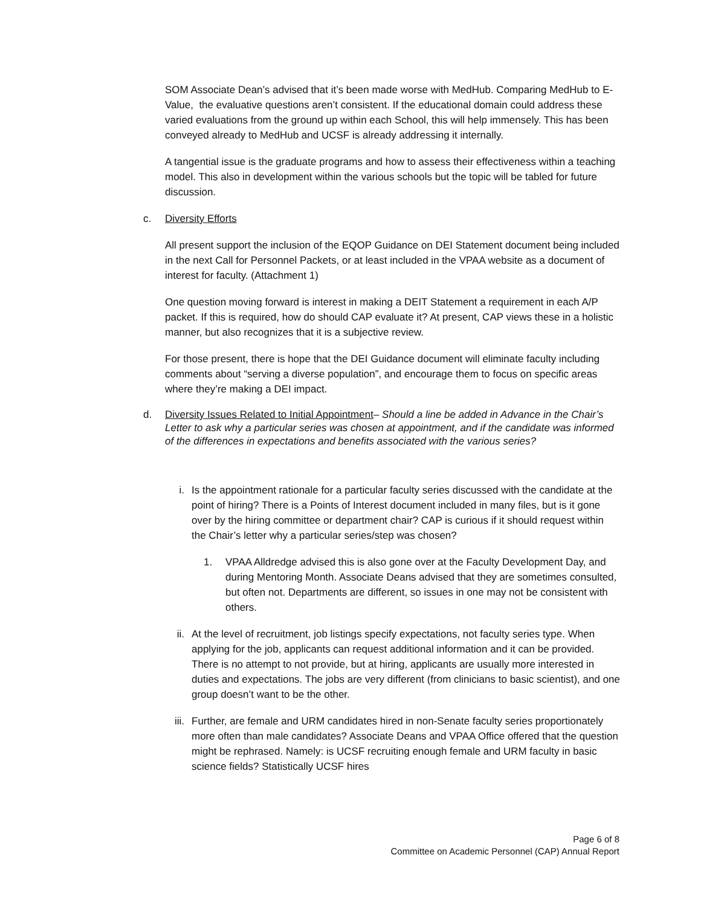SOM Associate Dean’s advised that it’s been made worse with MedHub. Comparing MedHub to E-Value, the evaluative questions aren’t consistent. If the educational domain could address these varied evaluations from the ground up within each School, this will help immensely. This has been conveyed already to MedHub and UCSF is already addressing it internally.
A tangential issue is the graduate programs and how to assess their effectiveness within a teaching model. This also in development within the various schools but the topic will be tabled for future discussion.
c. Diversity Efforts
All present support the inclusion of the EQOP Guidance on DEI Statement document being included in the next Call for Personnel Packets, or at least included in the VPAA website as a document of interest for faculty. (Attachment 1)
One question moving forward is interest in making a DEIT Statement a requirement in each A/P packet. If this is required, how do should CAP evaluate it? At present, CAP views these in a holistic manner, but also recognizes that it is a subjective review.
For those present, there is hope that the DEI Guidance document will eliminate faculty including comments about “serving a diverse population”, and encourage them to focus on specific areas where they’re making a DEI impact.
d. Diversity Issues Related to Initial Appointment– Should a line be added in Advance in the Chair’s Letter to ask why a particular series was chosen at appointment, and if the candidate was informed of the differences in expectations and benefits associated with the various series?
i. Is the appointment rationale for a particular faculty series discussed with the candidate at the point of hiring? There is a Points of Interest document included in many files, but is it gone over by the hiring committee or department chair? CAP is curious if it should request within the Chair’s letter why a particular series/step was chosen?
1. VPAA Alldredge advised this is also gone over at the Faculty Development Day, and during Mentoring Month. Associate Deans advised that they are sometimes consulted, but often not. Departments are different, so issues in one may not be consistent with others.
ii. At the level of recruitment, job listings specify expectations, not faculty series type. When applying for the job, applicants can request additional information and it can be provided. There is no attempt to not provide, but at hiring, applicants are usually more interested in duties and expectations. The jobs are very different (from clinicians to basic scientist), and one group doesn’t want to be the other.
iii. Further, are female and URM candidates hired in non-Senate faculty series proportionately more often than male candidates? Associate Deans and VPAA Office offered that the question might be rephrased. Namely: is UCSF recruiting enough female and URM faculty in basic science fields? Statistically UCSF hires
Page 6 of 8
Committee on Academic Personnel (CAP) Annual Report